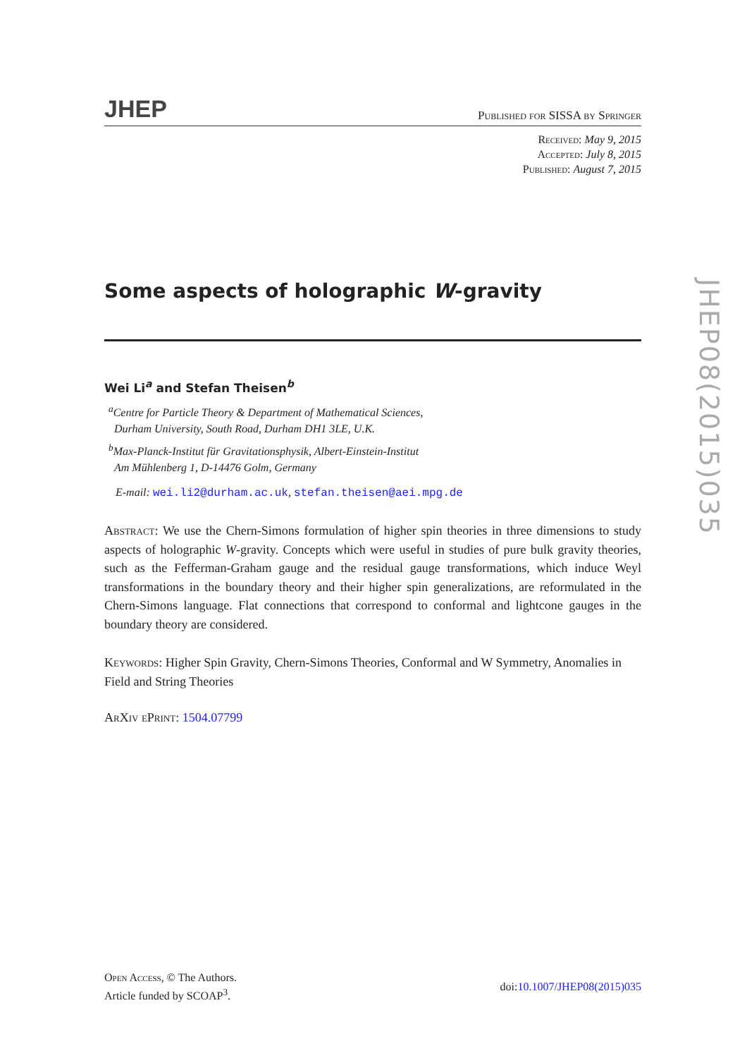JHEP
Published for SISSA by Springer
Received: May 9, 2015
Accepted: July 8, 2015
Published: August 7, 2015
Some aspects of holographic W-gravity
Wei Li<sup>a</sup> and Stefan Theisen<sup>b</sup>
<sup>a</sup> Centre for Particle Theory & Department of Mathematical Sciences,
Durham University, South Road, Durham DH1 3LE, U.K.
<sup>b</sup> Max-Planck-Institut für Gravitationsphysik, Albert-Einstein-Institut
Am Mühlenberg 1, D-14476 Golm, Germany
E-mail: wei.li2@durham.ac.uk, stefan.theisen@aei.mpg.de
Abstract: We use the Chern-Simons formulation of higher spin theories in three dimensions to study aspects of holographic W-gravity. Concepts which were useful in studies of pure bulk gravity theories, such as the Fefferman-Graham gauge and the residual gauge transformations, which induce Weyl transformations in the boundary theory and their higher spin generalizations, are reformulated in the Chern-Simons language. Flat connections that correspond to conformal and lightcone gauges in the boundary theory are considered.
Keywords: Higher Spin Gravity, Chern-Simons Theories, Conformal and W Symmetry, Anomalies in Field and String Theories
ArXiv ePrint: 1504.07799
JHEP08(2015)035
Open Access, © The Authors.
Article funded by SCOAP<sup>3</sup>.
doi:10.1007/JHEP08(2015)035